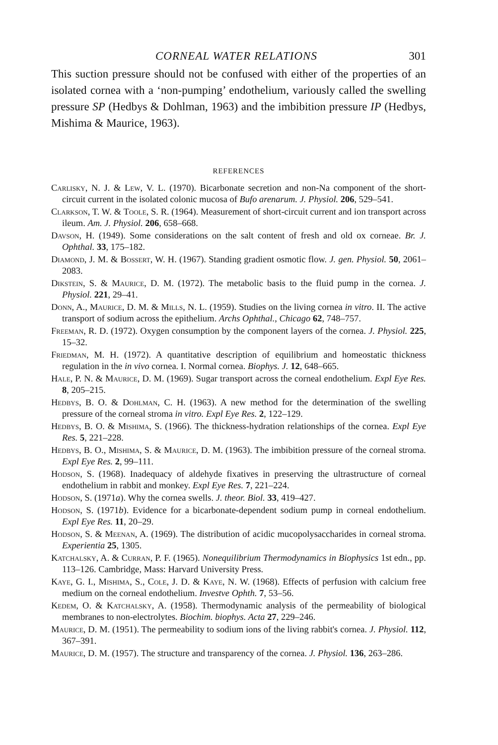CORNEAL WATER RELATIONS 301
This suction pressure should not be confused with either of the properties of an isolated cornea with a ‘non-pumping’ endothelium, variously called the swelling pressure SP (Hedbys & Dohlman, 1963) and the imbibition pressure IP (Hedbys, Mishima & Maurice, 1963).
REFERENCES
Carlisky, N. J. & Lew, V. L. (1970). Bicarbonate secretion and non-Na component of the short-circuit current in the isolated colonic mucosa of Bufo arenarum. J. Physiol. 206, 529–541.
Clarkson, T. W. & Toole, S. R. (1964). Measurement of short-circuit current and ion transport across ileum. Am. J. Physiol. 206, 658–668.
Davson, H. (1949). Some considerations on the salt content of fresh and old ox corneae. Br. J. Ophthal. 33, 175–182.
Diamond, J. M. & Bossert, W. H. (1967). Standing gradient osmotic flow. J. gen. Physiol. 50, 2061–2083.
Dikstein, S. & Maurice, D. M. (1972). The metabolic basis to the fluid pump in the cornea. J. Physiol. 221, 29–41.
Donn, A., Maurice, D. M. & Mills, N. L. (1959). Studies on the living cornea in vitro. II. The active transport of sodium across the epithelium. Archs Ophthal., Chicago 62, 748–757.
Freeman, R. D. (1972). Oxygen consumption by the component layers of the cornea. J. Physiol. 225, 15–32.
Friedman, M. H. (1972). A quantitative description of equilibrium and homeostatic thickness regulation in the in vivo cornea. I. Normal cornea. Biophys. J. 12, 648–665.
Hale, P. N. & Maurice, D. M. (1969). Sugar transport across the corneal endothelium. Expl Eye Res. 8, 205–215.
Hedbys, B. O. & Dohlman, C. H. (1963). A new method for the determination of the swelling pressure of the corneal stroma in vitro. Expl Eye Res. 2, 122–129.
Hedbys, B. O. & Mishima, S. (1966). The thickness-hydration relationships of the cornea. Expl Eye Res. 5, 221–228.
Hedbys, B. O., Mishima, S. & Maurice, D. M. (1963). The imbibition pressure of the corneal stroma. Expl Eye Res. 2, 99–111.
Hodson, S. (1968). Inadequacy of aldehyde fixatives in preserving the ultrastructure of corneal endothelium in rabbit and monkey. Expl Eye Res. 7, 221–224.
Hodson, S. (1971a). Why the cornea swells. J. theor. Biol. 33, 419–427.
Hodson, S. (1971b). Evidence for a bicarbonate-dependent sodium pump in corneal endothelium. Expl Eye Res. 11, 20–29.
Hodson, S. & Meenan, A. (1969). The distribution of acidic mucopolysaccharides in corneal stroma. Experientia 25, 1305.
Katchalsky, A. & Curran, P. F. (1965). Nonequilibrium Thermodynamics in Biophysics 1st edn., pp. 113–126. Cambridge, Mass: Harvard University Press.
Kaye, G. I., Mishima, S., Cole, J. D. & Kaye, N. W. (1968). Effects of perfusion with calcium free medium on the corneal endothelium. Investve Ophth. 7, 53–56.
Kedem, O. & Katchalsky, A. (1958). Thermodynamic analysis of the permeability of biological membranes to non-electrolytes. Biochim. biophys. Acta 27, 229–246.
Maurice, D. M. (1951). The permeability to sodium ions of the living rabbit's cornea. J. Physiol. 112, 367–391.
Maurice, D. M. (1957). The structure and transparency of the cornea. J. Physiol. 136, 263–286.